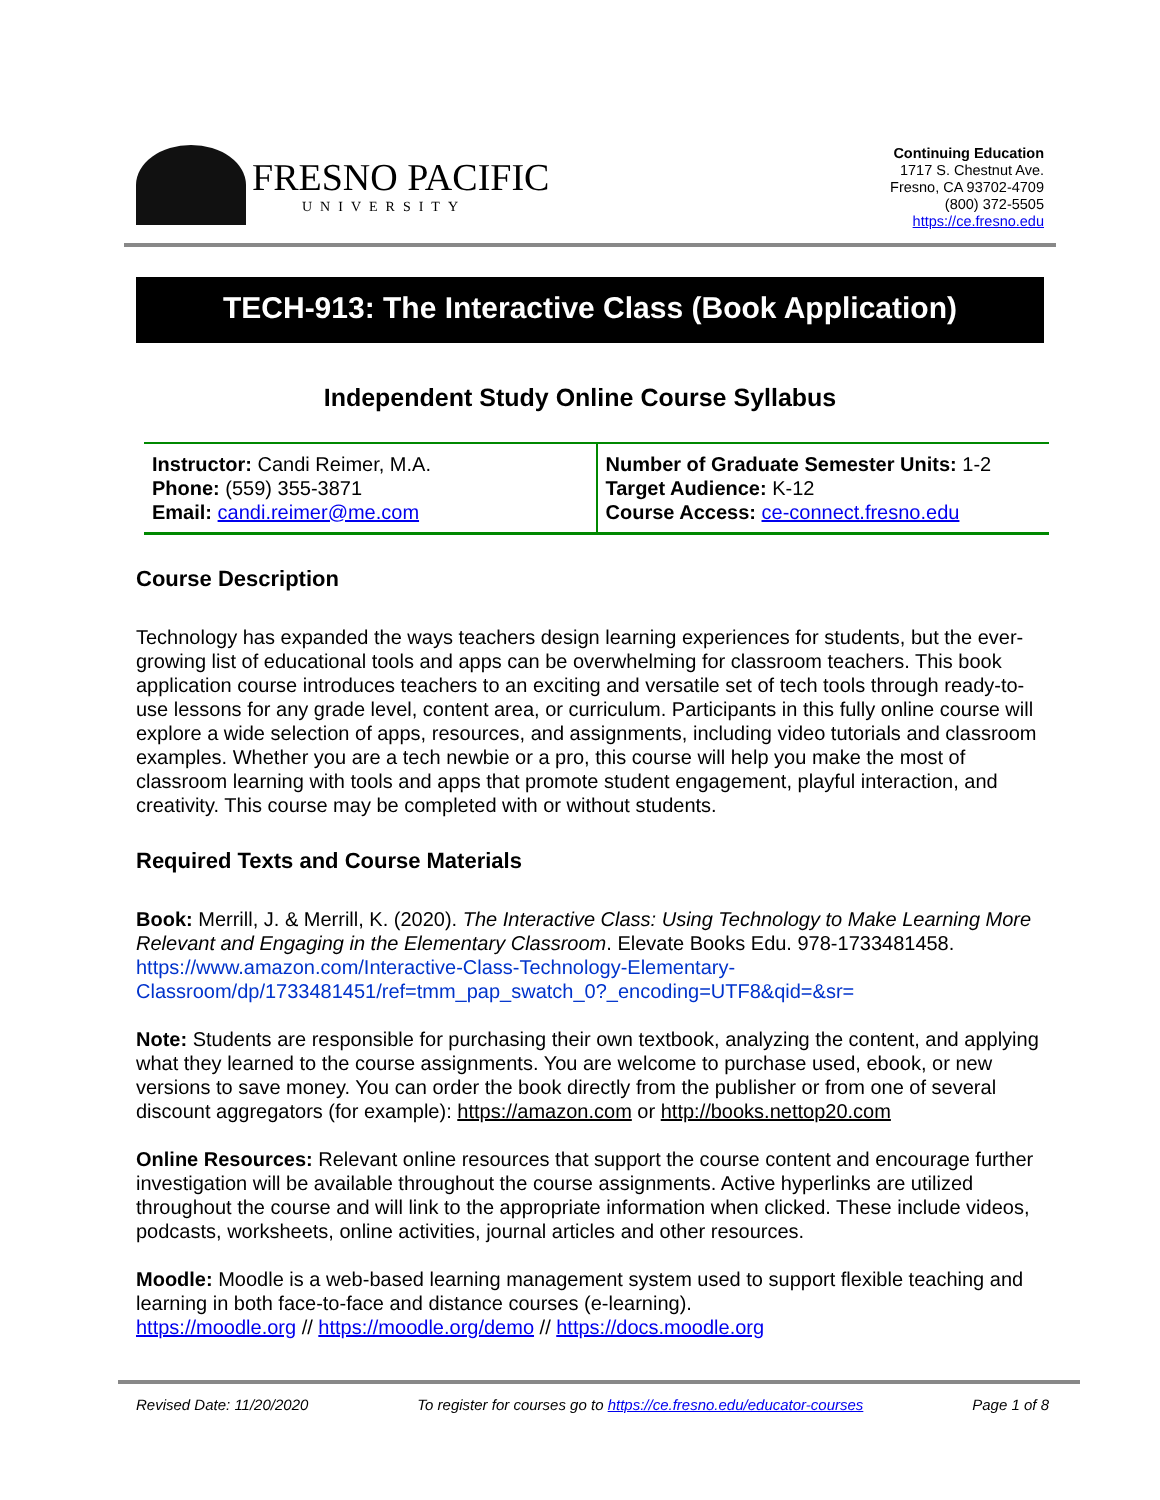FRESNO PACIFIC
UNIVERSITY
Continuing Education
1717 S. Chestnut Ave.
Fresno, CA 93702-4709
(800) 372-5505
https://ce.fresno.edu
TECH-913: The Interactive Class (Book Application)
Independent Study Online Course Syllabus
| Instructor: Candi Reimer, M.A. Phone: (559) 355-3871 Email: candi.reimer@me.com | Number of Graduate Semester Units: 1-2 Target Audience: K-12 Course Access: ce-connect.fresno.edu |
Course Description
Technology has expanded the ways teachers design learning experiences for students, but the ever-growing list of educational tools and apps can be overwhelming for classroom teachers. This book application course introduces teachers to an exciting and versatile set of tech tools through ready-to-use lessons for any grade level, content area, or curriculum. Participants in this fully online course will explore a wide selection of apps, resources, and assignments, including video tutorials and classroom examples. Whether you are a tech newbie or a pro, this course will help you make the most of classroom learning with tools and apps that promote student engagement, playful interaction, and creativity. This course may be completed with or without students.
Required Texts and Course Materials
Book: Merrill, J. & Merrill, K. (2020). The Interactive Class: Using Technology to Make Learning More Relevant and Engaging in the Elementary Classroom. Elevate Books Edu. 978-1733481458. https://www.amazon.com/Interactive-Class-Technology-Elementary-Classroom/dp/1733481451/ref=tmm_pap_swatch_0?_encoding=UTF8&qid=&sr=
Note: Students are responsible for purchasing their own textbook, analyzing the content, and applying what they learned to the course assignments. You are welcome to purchase used, ebook, or new versions to save money. You can order the book directly from the publisher or from one of several discount aggregators (for example): https://amazon.com or http://books.nettop20.com
Online Resources: Relevant online resources that support the course content and encourage further investigation will be available throughout the course assignments. Active hyperlinks are utilized throughout the course and will link to the appropriate information when clicked. These include videos, podcasts, worksheets, online activities, journal articles and other resources.
Moodle: Moodle is a web-based learning management system used to support flexible teaching and learning in both face-to-face and distance courses (e-learning).
https://moodle.org // https://moodle.org/demo // https://docs.moodle.org
Revised Date: 11/20/2020 To register for courses go to https://ce.fresno.edu/educator-courses Page 1 of 8